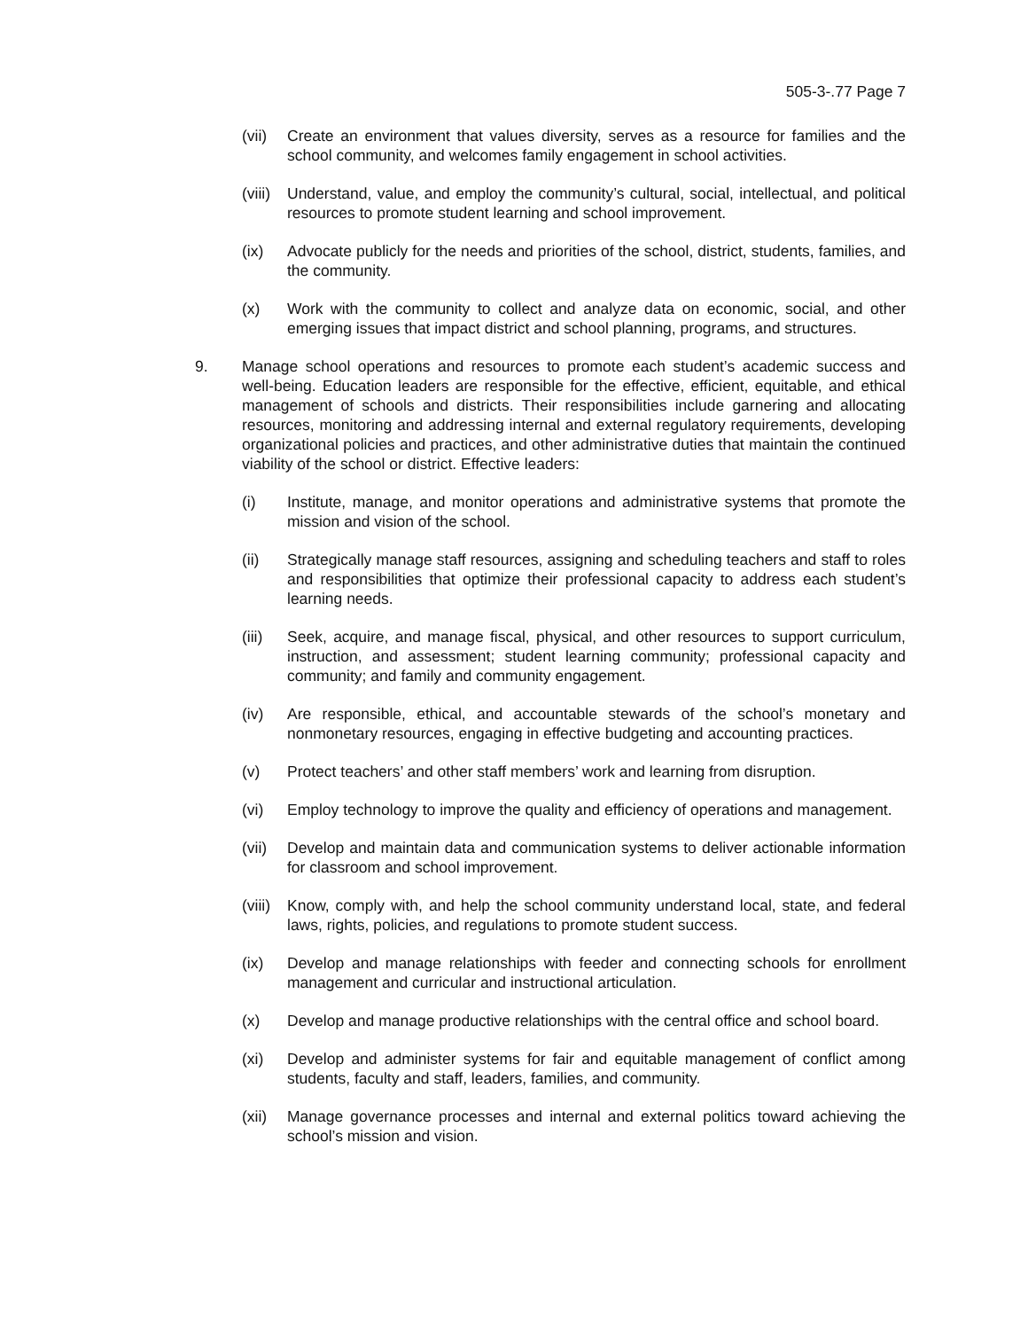505-3-.77 Page 7
(vii)
Create an environment that values diversity, serves as a resource for families and the school community, and welcomes family engagement in school activities.
(viii)
Understand, value, and employ the community’s cultural, social, intellectual, and political resources to promote student learning and school improvement.
(ix) Advocate publicly for the needs and priorities of the school, district, students, families, and the community.
(x) Work with the community to collect and analyze data on economic, social, and other emerging issues that impact district and school planning, programs, and structures.
9. Manage school operations and resources to promote each student’s academic success and well-being. Education leaders are responsible for the effective, efficient, equitable, and ethical management of schools and districts. Their responsibilities include garnering and allocating resources, monitoring and addressing internal and external regulatory requirements, developing organizational policies and practices, and other administrative duties that maintain the continued viability of the school or district. Effective leaders:
(i) Institute, manage, and monitor operations and administrative systems that promote the mission and vision of the school.
(ii) Strategically manage staff resources, assigning and scheduling teachers and staff to roles and responsibilities that optimize their professional capacity to address each student’s learning needs.
(iii)
Seek, acquire, and manage fiscal, physical, and other resources to support curriculum, instruction, and assessment; student learning community; professional capacity and community; and family and community engagement.
(iv) Are responsible, ethical, and accountable stewards of the school’s monetary and nonmonetary resources, engaging in effective budgeting and accounting practices.
(v) Protect teachers’ and other staff members’ work and learning from disruption.
(vi) Employ technology to improve the quality and efficiency of operations and management.
(vii)
Develop and maintain data and communication systems to deliver actionable information for classroom and school improvement.
(viii)
Know, comply with, and help the school community understand local, state, and federal laws, rights, policies, and regulations to promote student success.
(ix) Develop and manage relationships with feeder and connecting schools for enrollment management and curricular and instructional articulation.
(x) Develop and manage productive relationships with the central office and school board.
(xi) Develop and administer systems for fair and equitable management of conflict among students, faculty and staff, leaders, families, and community.
(xii)
Manage governance processes and internal and external politics toward achieving the school’s mission and vision.